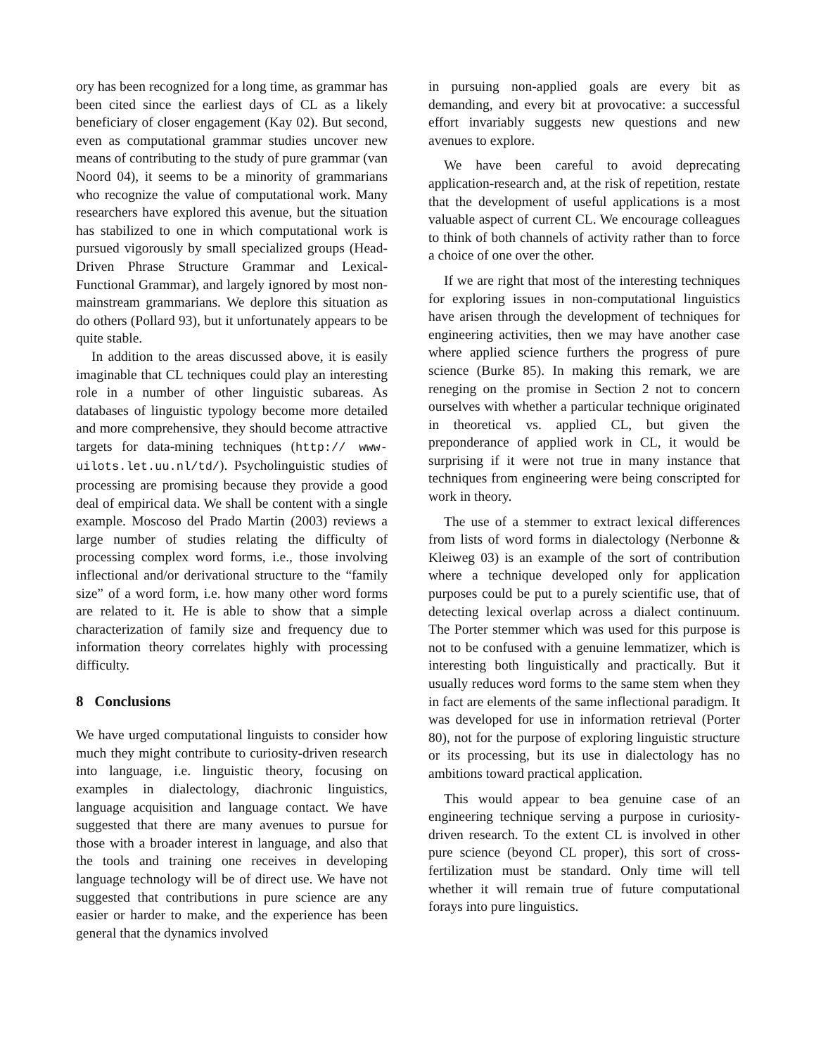ory has been recognized for a long time, as grammar has been cited since the earliest days of CL as a likely beneficiary of closer engagement (Kay 02). But second, even as computational grammar studies uncover new means of contributing to the study of pure grammar (van Noord 04), it seems to be a minority of grammarians who recognize the value of computational work. Many researchers have explored this avenue, but the situation has stabilized to one in which computational work is pursued vigorously by small specialized groups (Head-Driven Phrase Structure Grammar and Lexical-Functional Grammar), and largely ignored by most non-mainstream grammarians. We deplore this situation as do others (Pollard 93), but it unfortunately appears to be quite stable.
In addition to the areas discussed above, it is easily imaginable that CL techniques could play an interesting role in a number of other linguistic subareas. As databases of linguistic typology become more detailed and more comprehensive, they should become attractive targets for data-mining techniques (http:// www-uilots.let.uu.nl/td/). Psycholinguistic studies of processing are promising because they provide a good deal of empirical data. We shall be content with a single example. Moscoso del Prado Martin (2003) reviews a large number of studies relating the difficulty of processing complex word forms, i.e., those involving inflectional and/or derivational structure to the “family size” of a word form, i.e. how many other word forms are related to it. He is able to show that a simple characterization of family size and frequency due to information theory correlates highly with processing difficulty.
8 Conclusions
We have urged computational linguists to consider how much they might contribute to curiosity-driven research into language, i.e. linguistic theory, focusing on examples in dialectology, diachronic linguistics, language acquisition and language contact. We have suggested that there are many avenues to pursue for those with a broader interest in language, and also that the tools and training one receives in developing language technology will be of direct use. We have not suggested that contributions in pure science are any easier or harder to make, and the experience has been general that the dynamics involved
in pursuing non-applied goals are every bit as demanding, and every bit at provocative: a successful effort invariably suggests new questions and new avenues to explore.
We have been careful to avoid deprecating application-research and, at the risk of repetition, restate that the development of useful applications is a most valuable aspect of current CL. We encourage colleagues to think of both channels of activity rather than to force a choice of one over the other.
If we are right that most of the interesting techniques for exploring issues in non-computational linguistics have arisen through the development of techniques for engineering activities, then we may have another case where applied science furthers the progress of pure science (Burke 85). In making this remark, we are reneging on the promise in Section 2 not to concern ourselves with whether a particular technique originated in theoretical vs. applied CL, but given the preponderance of applied work in CL, it would be surprising if it were not true in many instance that techniques from engineering were being conscripted for work in theory.
The use of a stemmer to extract lexical differences from lists of word forms in dialectology (Nerbonne & Kleiweg 03) is an example of the sort of contribution where a technique developed only for application purposes could be put to a purely scientific use, that of detecting lexical overlap across a dialect continuum. The Porter stemmer which was used for this purpose is not to be confused with a genuine lemmatizer, which is interesting both linguistically and practically. But it usually reduces word forms to the same stem when they in fact are elements of the same inflectional paradigm. It was developed for use in information retrieval (Porter 80), not for the purpose of exploring linguistic structure or its processing, but its use in dialectology has no ambitions toward practical application.
This would appear to bea genuine case of an engineering technique serving a purpose in curiosity-driven research. To the extent CL is involved in other pure science (beyond CL proper), this sort of cross-fertilization must be standard. Only time will tell whether it will remain true of future computational forays into pure linguistics.